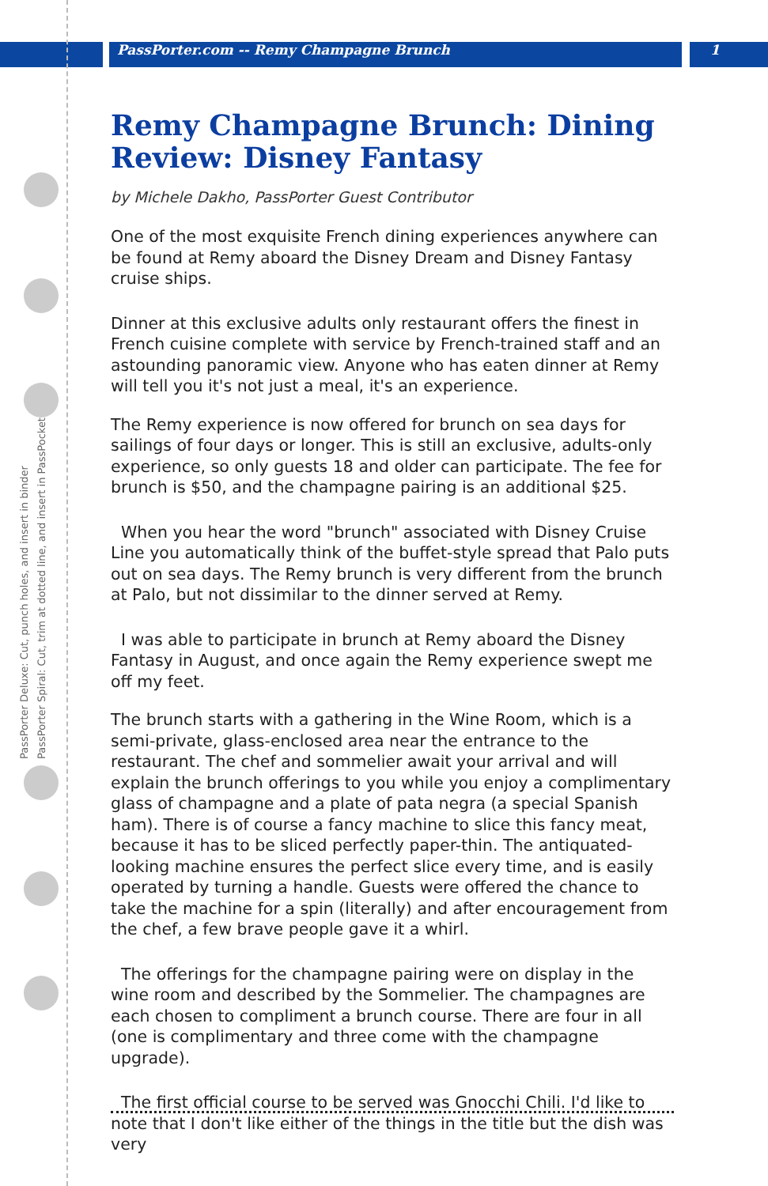PassPorter.com -- Remy Champagne Brunch
1
PassPorter Deluxe: Cut, punch holes, and insert in binder
PassPorter Spiral: Cut, trim at dotted line, and insert in PassPocket
Remy Champagne Brunch: Dining Review: Disney Fantasy
by Michele Dakho, PassPorter Guest Contributor
One of the most exquisite French dining experiences anywhere can be found at Remy aboard the Disney Dream and Disney Fantasy cruise ships.
Dinner at this exclusive adults only restaurant offers the finest in French cuisine complete with service by French-trained staff and an astounding panoramic view. Anyone who has eaten dinner at Remy will tell you it's not just a meal, it's an experience.
The Remy experience is now offered for brunch on sea days for sailings of four days or longer. This is still an exclusive, adults-only experience, so only guests 18 and older can participate. The fee for brunch is $50, and the champagne pairing is an additional $25.
When you hear the word "brunch" associated with Disney Cruise Line you automatically think of the buffet-style spread that Palo puts out on sea days. The Remy brunch is very different from the brunch at Palo, but not dissimilar to the dinner served at Remy.
I was able to participate in brunch at Remy aboard the Disney Fantasy in August, and once again the Remy experience swept me off my feet.
The brunch starts with a gathering in the Wine Room, which is a semi-private, glass-enclosed area near the entrance to the restaurant. The chef and sommelier await your arrival and will explain the brunch offerings to you while you enjoy a complimentary glass of champagne and a plate of pata negra (a special Spanish ham). There is of course a fancy machine to slice this fancy meat, because it has to be sliced perfectly paper-thin. The antiquated-looking machine ensures the perfect slice every time, and is easily operated by turning a handle. Guests were offered the chance to take the machine for a spin (literally) and after encouragement from the chef, a few brave people gave it a whirl.
The offerings for the champagne pairing were on display in the wine room and described by the Sommelier. The champagnes are each chosen to compliment a brunch course. There are four in all (one is complimentary and three come with the champagne upgrade).
The first official course to be served was Gnocchi Chili. I'd like to note that I don't like either of the things in the title but the dish was very